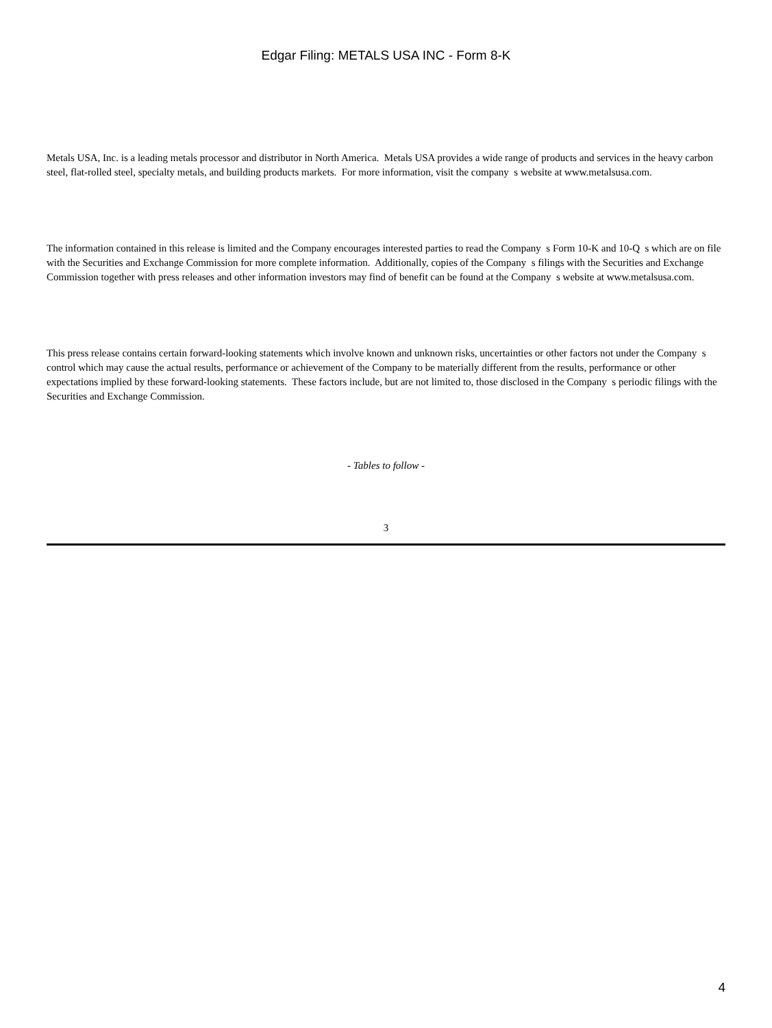Edgar Filing: METALS USA INC - Form 8-K
Metals USA, Inc. is a leading metals processor and distributor in North America. Metals USA provides a wide range of products and services in the heavy carbon steel, flat-rolled steel, specialty metals, and building products markets. For more information, visit the company s website at www.metalsusa.com.
The information contained in this release is limited and the Company encourages interested parties to read the Company s Form 10-K and 10-Q s which are on file with the Securities and Exchange Commission for more complete information. Additionally, copies of the Company s filings with the Securities and Exchange Commission together with press releases and other information investors may find of benefit can be found at the Company s website at www.metalsusa.com.
This press release contains certain forward-looking statements which involve known and unknown risks, uncertainties or other factors not under the Company s control which may cause the actual results, performance or achievement of the Company to be materially different from the results, performance or other expectations implied by these forward-looking statements. These factors include, but are not limited to, those disclosed in the Company s periodic filings with the Securities and Exchange Commission.
- Tables to follow -
3
4